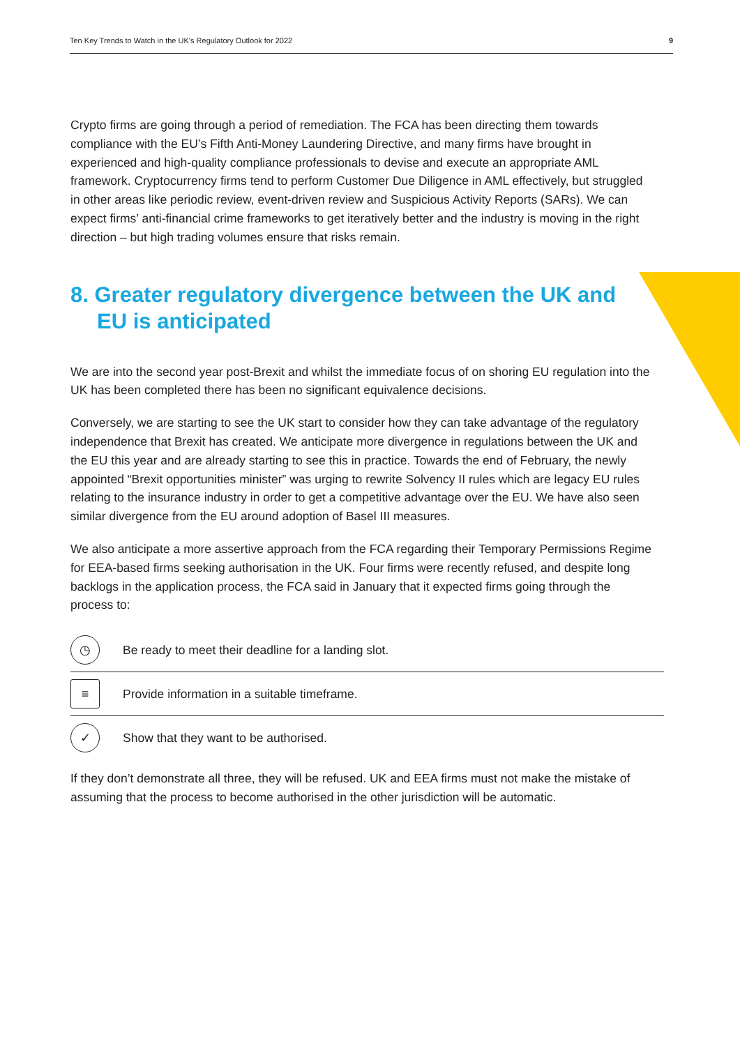Ten Key Trends to Watch in the UK’s Regulatory Outlook for 2022 9
Crypto firms are going through a period of remediation. The FCA has been directing them towards compliance with the EU’s Fifth Anti-Money Laundering Directive, and many firms have brought in experienced and high-quality compliance professionals to devise and execute an appropriate AML framework. Cryptocurrency firms tend to perform Customer Due Diligence in AML effectively, but struggled in other areas like periodic review, event-driven review and Suspicious Activity Reports (SARs). We can expect firms’ anti-financial crime frameworks to get iteratively better and the industry is moving in the right direction – but high trading volumes ensure that risks remain.
8. Greater regulatory divergence between the UK and EU is anticipated
We are into the second year post-Brexit and whilst the immediate focus of on shoring EU regulation into the UK has been completed there has been no significant equivalence decisions.
Conversely, we are starting to see the UK start to consider how they can take advantage of the regulatory independence that Brexit has created. We anticipate more divergence in regulations between the UK and the EU this year and are already starting to see this in practice. Towards the end of February, the newly appointed “Brexit opportunities minister” was urging to rewrite Solvency II rules which are legacy EU rules relating to the insurance industry in order to get a competitive advantage over the EU. We have also seen similar divergence from the EU around adoption of Basel III measures.
We also anticipate a more assertive approach from the FCA regarding their Temporary Permissions Regime for EEA-based firms seeking authorisation in the UK. Four firms were recently refused, and despite long backlogs in the application process, the FCA said in January that it expected firms going through the process to:
◷ Be ready to meet their deadline for a landing slot.
≡ Provide information in a suitable timeframe.
✓ Show that they want to be authorised.
If they don’t demonstrate all three, they will be refused. UK and EEA firms must not make the mistake of assuming that the process to become authorised in the other jurisdiction will be automatic.